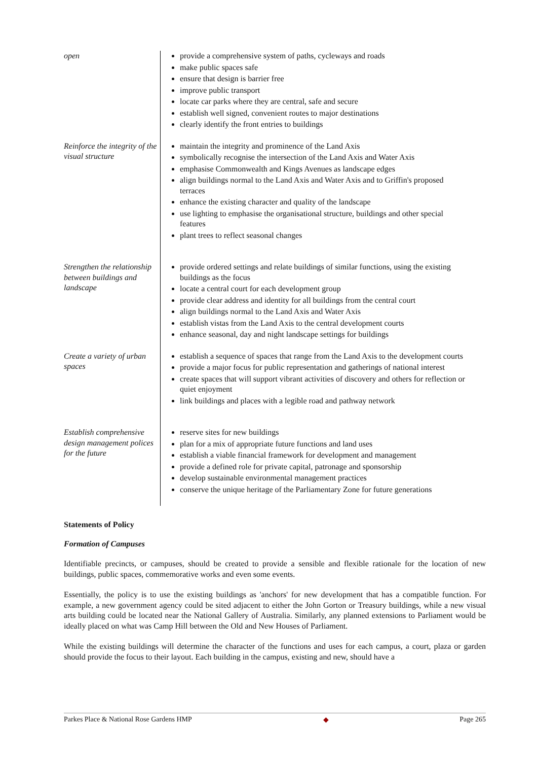| open | provide a comprehensive system of paths, cycleways and roads make public spaces safe ensure that design is barrier free improve public transport locate car parks where they are central, safe and secure establish well signed, convenient routes to major destinations clearly identify the front entries to buildings |
| Reinforce the integrity of the visual structure | maintain the integrity and prominence of the Land Axis symbolically recognise the intersection of the Land Axis and Water Axis emphasise Commonwealth and Kings Avenues as landscape edges align buildings normal to the Land Axis and Water Axis and to Griffin's proposed terraces enhance the existing character and quality of the landscape use lighting to emphasise the organisational structure, buildings and other special features plant trees to reflect seasonal changes |
| Strengthen the relationship between buildings and landscape | provide ordered settings and relate buildings of similar functions, using the existing buildings as the focus locate a central court for each development group provide clear address and identity for all buildings from the central court align buildings normal to the Land Axis and Water Axis establish vistas from the Land Axis to the central development courts enhance seasonal, day and night landscape settings for buildings |
| Create a variety of urban spaces | establish a sequence of spaces that range from the Land Axis to the development courts provide a major focus for public representation and gatherings of national interest create spaces that will support vibrant activities of discovery and others for reflection or quiet enjoyment link buildings and places with a legible road and pathway network |
| Establish comprehensive design management polices for the future | reserve sites for new buildings plan for a mix of appropriate future functions and land uses establish a viable financial framework for development and management provide a defined role for private capital, patronage and sponsorship develop sustainable environmental management practices conserve the unique heritage of the Parliamentary Zone for future generations |
Statements of Policy
Formation of Campuses
Identifiable precincts, or campuses, should be created to provide a sensible and flexible rationale for the location of new buildings, public spaces, commemorative works and even some events.
Essentially, the policy is to use the existing buildings as 'anchors' for new development that has a compatible function. For example, a new government agency could be sited adjacent to either the John Gorton or Treasury buildings, while a new visual arts building could be located near the National Gallery of Australia. Similarly, any planned extensions to Parliament would be ideally placed on what was Camp Hill between the Old and New Houses of Parliament.
While the existing buildings will determine the character of the functions and uses for each campus, a court, plaza or garden should provide the focus to their layout. Each building in the campus, existing and new, should have a
Parkes Place & National Rose Gardens HMP ◆ Page 265